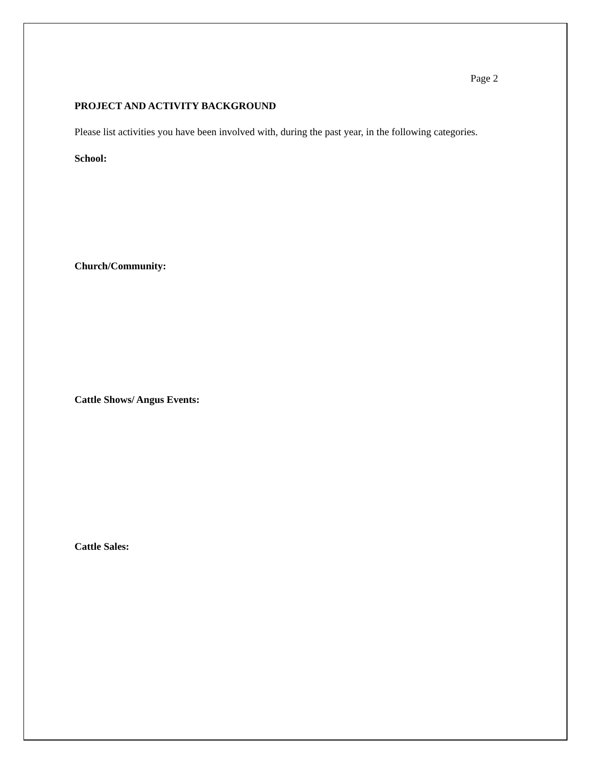Page 2
PROJECT AND ACTIVITY BACKGROUND
Please list activities you have been involved with, during the past year, in the following categories.
School:
Church/Community:
Cattle Shows/ Angus Events:
Cattle Sales: